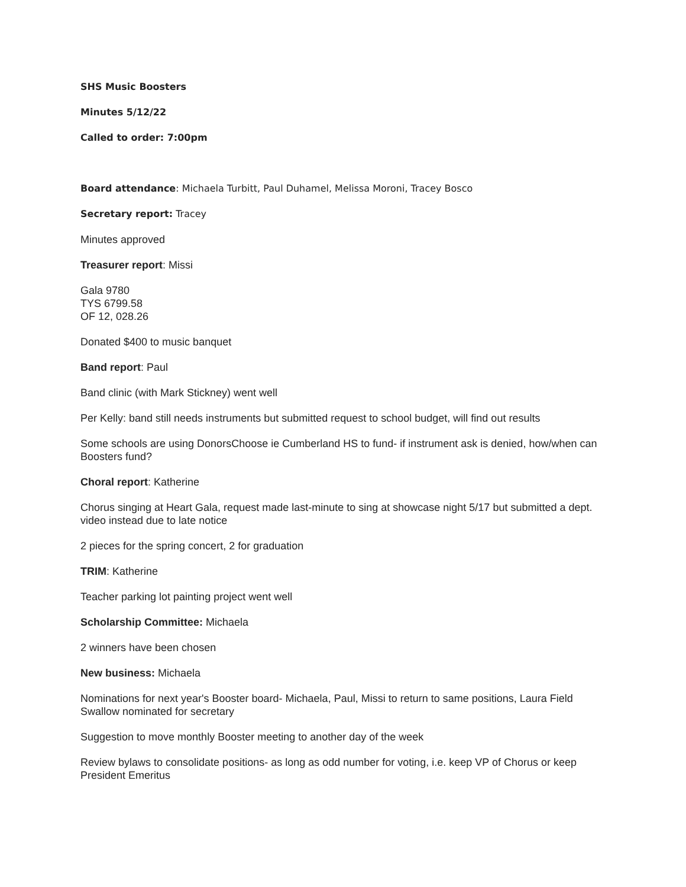SHS Music Boosters
Minutes 5/12/22
Called to order: 7:00pm
Board attendance: Michaela Turbitt, Paul Duhamel, Melissa Moroni, Tracey Bosco
Secretary report: Tracey
Minutes approved
Treasurer report: Missi
Gala 9780
TYS 6799.58
OF 12, 028.26
Donated $400 to music banquet
Band report: Paul
Band clinic (with Mark Stickney) went well
Per Kelly: band still needs instruments but submitted request to school budget, will find out results
Some schools are using DonorsChoose ie Cumberland HS to fund- if instrument ask is denied, how/when can Boosters fund?
Choral report: Katherine
Chorus singing at Heart Gala, request made last-minute to sing at showcase night 5/17 but submitted a dept. video instead due to late notice
2 pieces for the spring concert, 2 for graduation
TRIM: Katherine
Teacher parking lot painting project went well
Scholarship Committee: Michaela
2 winners have been chosen
New business: Michaela
Nominations for next year's Booster board- Michaela, Paul, Missi to return to same positions, Laura Field Swallow nominated for secretary
Suggestion to move monthly Booster meeting to another day of the week
Review bylaws to consolidate positions- as long as odd number for voting, i.e. keep VP of Chorus or keep President Emeritus